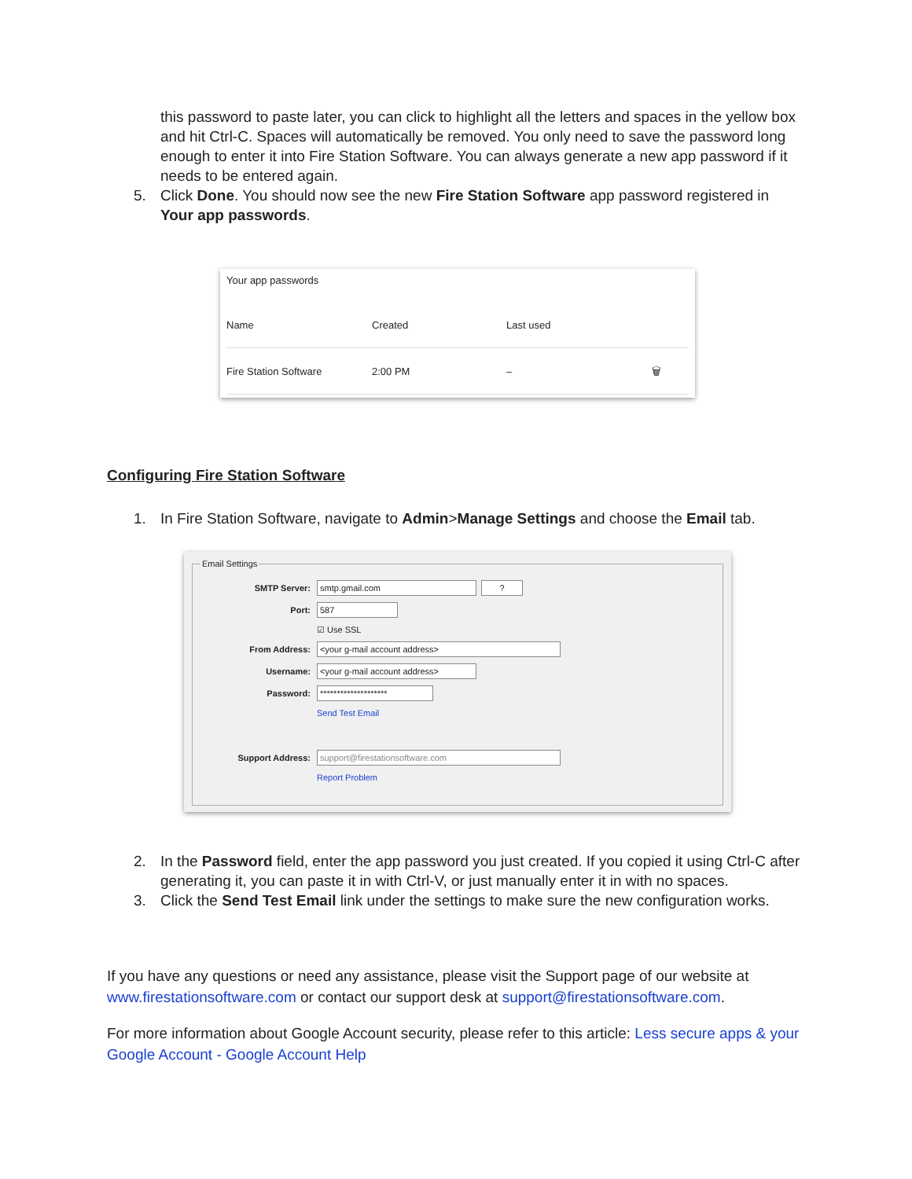this password to paste later, you can click to highlight all the letters and spaces in the yellow box and hit Ctrl-C. Spaces will automatically be removed. You only need to save the password long enough to enter it into Fire Station Software. You can always generate a new app password if it needs to be entered again.
5. Click Done. You should now see the new Fire Station Software app password registered in Your app passwords.
Your app passwords
Name Created Last used
Fire Station Software 2:00 PM – 🗑
Configuring Fire Station Software
1. In Fire Station Software, navigate to Admin>Manage Settings and choose the Email tab.
Email Settings
SMTP Server: smtp.gmail.com?
Port: 587
☑ Use SSL
From Address: <your g-mail account address>
Username: <your g-mail account address>
Password: ********************
Send Test Email
Support Address: support@firestationsoftware.com
Report Problem
2. In the Password field, enter the app password you just created. If you copied it using Ctrl-C after generating it, you can paste it in with Ctrl-V, or just manually enter it in with no spaces.
3. Click the Send Test Email link under the settings to make sure the new configuration works.
If you have any questions or need any assistance, please visit the Support page of our website at www.firestationsoftware.com or contact our support desk at support@firestationsoftware.com.
For more information about Google Account security, please refer to this article: Less secure apps & your Google Account - Google Account Help